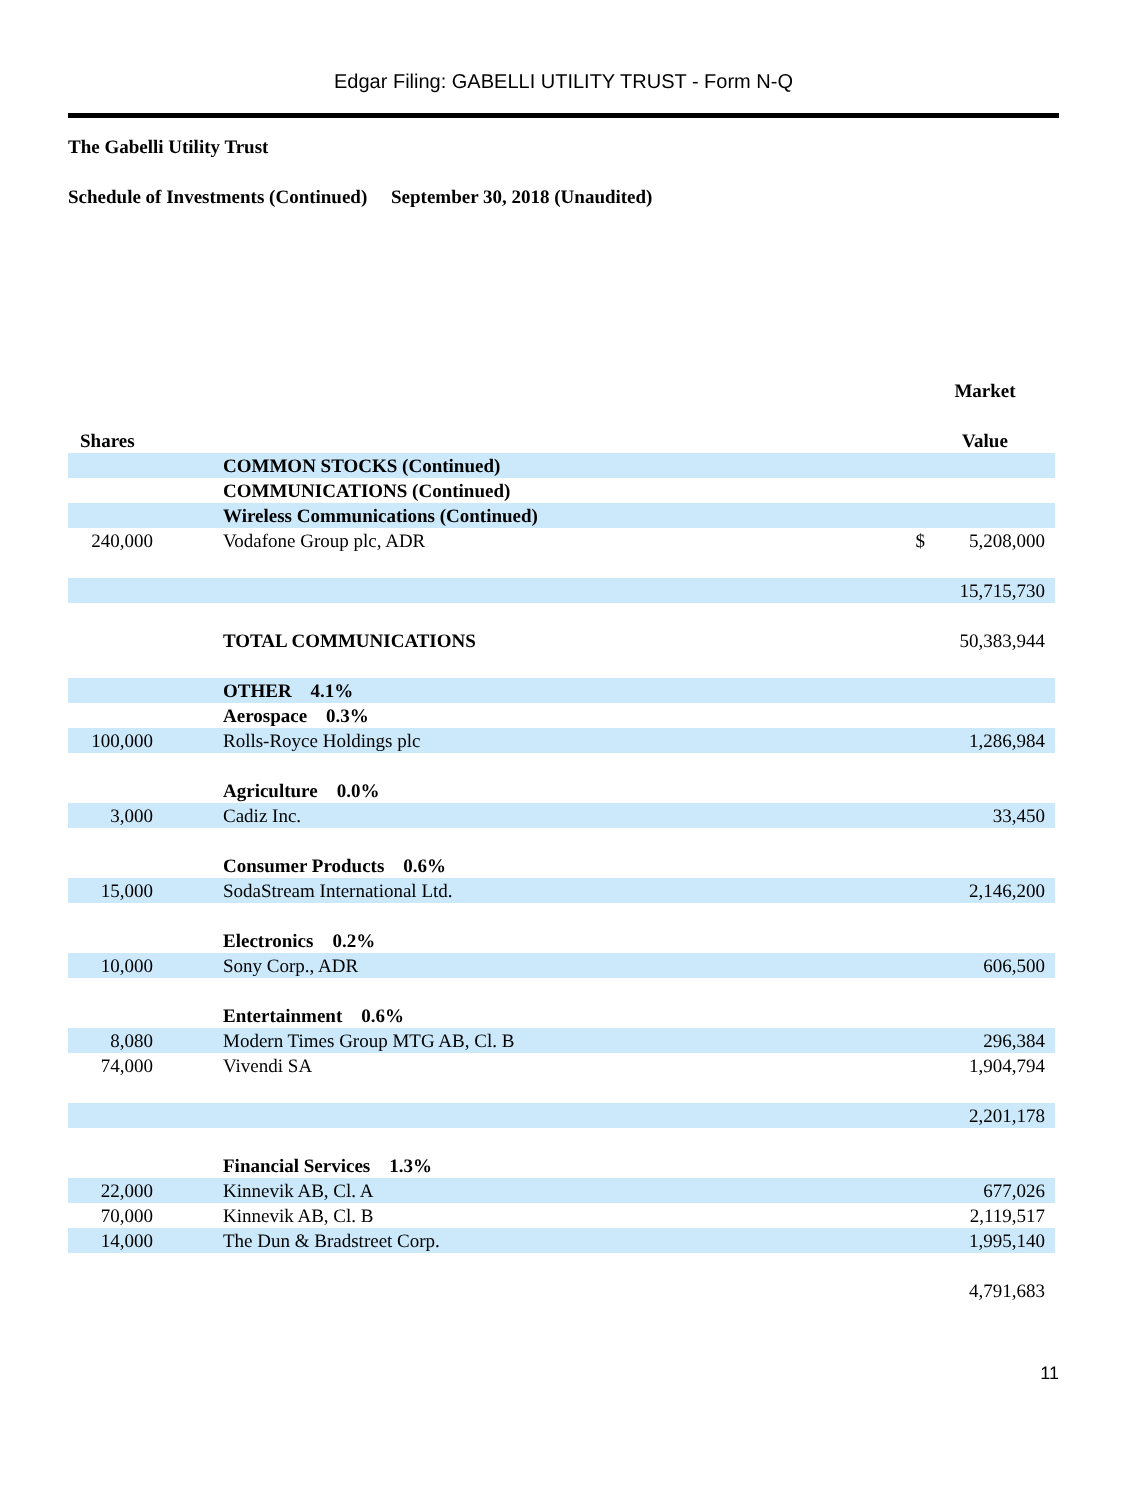Edgar Filing: GABELLI UTILITY TRUST - Form N-Q
The Gabelli Utility Trust
Schedule of Investments (Continued) September 30, 2018 (Unaudited)
| | | | Market |
| --- | --- | --- | --- |
| Shares | | | Value |
| | COMMON STOCKS (Continued) | | |
| | COMMUNICATIONS (Continued) | | |
| | Wireless Communications (Continued) | | |
| 240,000 | Vodafone Group plc, ADR | $ | 5,208,000 |
| | | | 15,715,730 |
| | TOTAL COMMUNICATIONS | | 50,383,944 |
| | OTHER 4.1% | | |
| | Aerospace 0.3% | | |
| 100,000 | Rolls-Royce Holdings plc | | 1,286,984 |
| | Agriculture 0.0% | | |
| 3,000 | Cadiz Inc. | | 33,450 |
| | Consumer Products 0.6% | | |
| 15,000 | SodaStream International Ltd. | | 2,146,200 |
| | Electronics 0.2% | | |
| 10,000 | Sony Corp., ADR | | 606,500 |
| | Entertainment 0.6% | | |
| 8,080 | Modern Times Group MTG AB, Cl. B | | 296,384 |
| 74,000 | Vivendi SA | | 1,904,794 |
| | | | 2,201,178 |
| | Financial Services 1.3% | | |
| 22,000 | Kinnevik AB, Cl. A | | 677,026 |
| 70,000 | Kinnevik AB, Cl. B | | 2,119,517 |
| 14,000 | The Dun & Bradstreet Corp. | | 1,995,140 |
| | | | 4,791,683 |
11